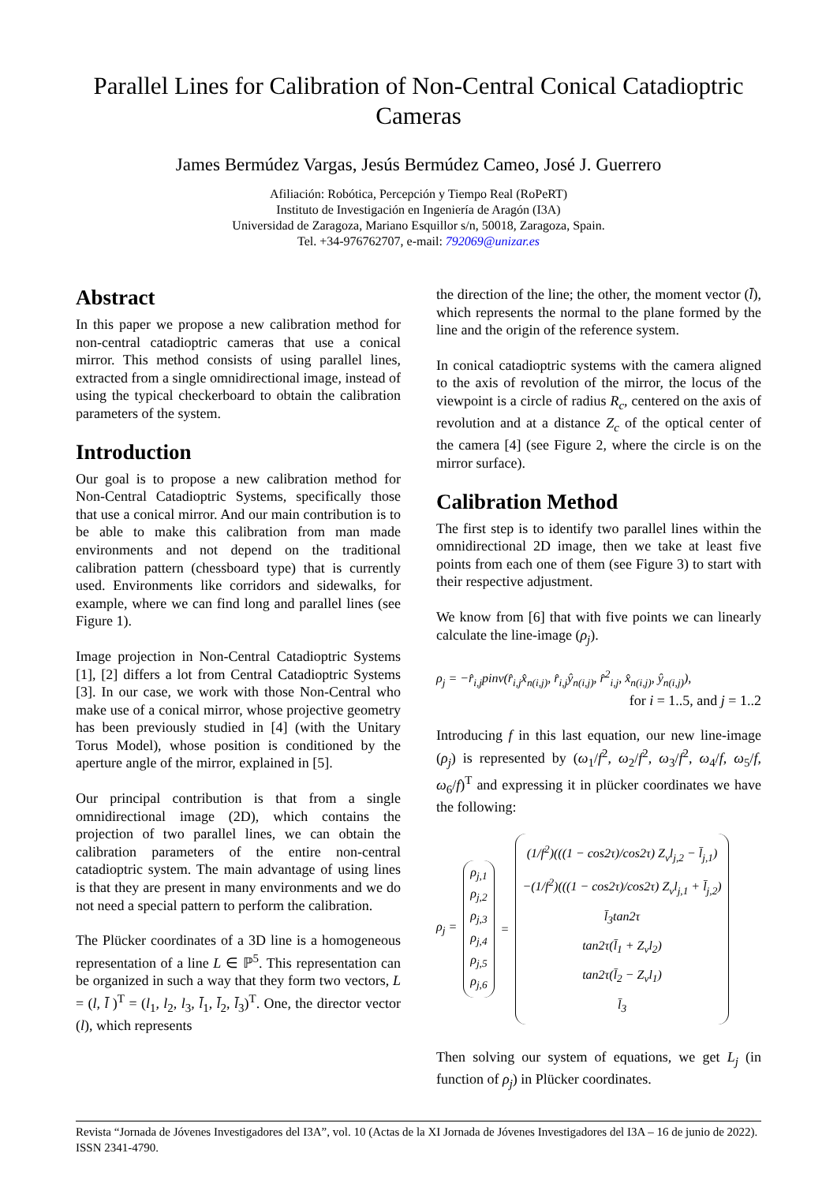Parallel Lines for Calibration of Non-Central Conical Catadioptric Cameras
James Bermúdez Vargas, Jesús Bermúdez Cameo, José J. Guerrero
Afiliación: Robótica, Percepción y Tiempo Real (RoPeRT)
Instituto de Investigación en Ingeniería de Aragón (I3A)
Universidad de Zaragoza, Mariano Esquillor s/n, 50018, Zaragoza, Spain.
Tel. +34-976762707, e-mail: 792069@unizar.es
Abstract
In this paper we propose a new calibration method for non-central catadioptric cameras that use a conical mirror. This method consists of using parallel lines, extracted from a single omnidirectional image, instead of using the typical checkerboard to obtain the calibration parameters of the system.
Introduction
Our goal is to propose a new calibration method for Non-Central Catadioptric Systems, specifically those that use a conical mirror. And our main contribution is to be able to make this calibration from man made environments and not depend on the traditional calibration pattern (chessboard type) that is currently used. Environments like corridors and sidewalks, for example, where we can find long and parallel lines (see Figure 1).
Image projection in Non-Central Catadioptric Systems [1], [2] differs a lot from Central Catadioptric Systems [3]. In our case, we work with those Non-Central who make use of a conical mirror, whose projective geometry has been previously studied in [4] (with the Unitary Torus Model), whose position is conditioned by the aperture angle of the mirror, explained in [5].
Our principal contribution is that from a single omnidirectional image (2D), which contains the projection of two parallel lines, we can obtain the calibration parameters of the entire non-central catadioptric system. The main advantage of using lines is that they are present in many environments and we do not need a special pattern to perform the calibration.
The Plücker coordinates of a 3D line is a homogeneous representation of a line L ∈ ℙ<sup>5</sup>. This representation can be organized in such a way that they form two vectors, L = (l, l̄ )<sup>T</sup> = (l<sub>1</sub>, l<sub>2</sub>, l<sub>3</sub>, l̄<sub>1</sub>, l̄<sub>2</sub>, l̄<sub>3</sub>)<sup>T</sup>. One, the director vector (l), which represents
the direction of the line; the other, the moment vector (l̄), which represents the normal to the plane formed by the line and the origin of the reference system.
In conical catadioptric systems with the camera aligned to the axis of revolution of the mirror, the locus of the viewpoint is a circle of radius R<sub>c</sub>, centered on the axis of revolution and at a distance Z<sub>c</sub> of the optical center of the camera [4] (see Figure 2, where the circle is on the mirror surface).
Calibration Method
The first step is to identify two parallel lines within the omnidirectional 2D image, then we take at least five points from each one of them (see Figure 3) to start with their respective adjustment.
We know from [6] that with five points we can linearly calculate the line-image (ρ<sub>j</sub>).
ρ<sub>j</sub> = −r̂<sub>i,j</sub>pinv(r̂<sub>i,j</sub>x̂<sub>n(i,j)</sub>, r̂<sub>i,j</sub>ŷ<sub>n(i,j)</sub>, r̂<sup>2</sup><sub>i,j</sub>, x̂<sub>n(i,j)</sub>, ŷ<sub>n(i,j)</sub>),
for i = 1..5, and j = 1..2
Introducing f in this last equation, our new line-image (ρ<sub>j</sub>) is represented by (ω<sub>1</sub>/f<sup>2</sup>, ω<sub>2</sub>/f<sup>2</sup>, ω<sub>3</sub>/f<sup>2</sup>, ω<sub>4</sub>/f, ω<sub>5</sub>/f, ω<sub>6</sub>/f)<sup>T</sup> and expressing it in plücker coordinates we have the following:
ρ<sub>j</sub> =
ρ<sub>j,1</sub>
ρ<sub>j,2</sub>
ρ<sub>j,3</sub>
ρ<sub>j,4</sub>
ρ<sub>j,5</sub>
ρ<sub>j,6</sub>
=
(1/f<sup>2</sup>)(((1 − cos2τ)/cos2τ) Z<sub>v</sub>l<sub>j,2</sub> − l̄<sub>j,1</sub>)
−(1/f<sup>2</sup>)(((1 − cos2τ)/cos2τ) Z<sub>v</sub>l<sub>j,1</sub> + l̄<sub>j,2</sub>)
l̄<sub>3</sub>tan2τ
tan2τ(l̄<sub>1</sub> + Z<sub>v</sub>l<sub>2</sub>)
tan2τ(l̄<sub>2</sub> − Z<sub>v</sub>l<sub>1</sub>)
l̄<sub>3</sub>
Then solving our system of equations, we get L<sub>j</sub> (in function of ρ<sub>j</sub>) in Plücker coordinates.
Revista “Jornada de Jóvenes Investigadores del I3A”, vol. 10 (Actas de la XI Jornada de Jóvenes Investigadores del I3A – 16 de junio de 2022). ISSN 2341-4790.